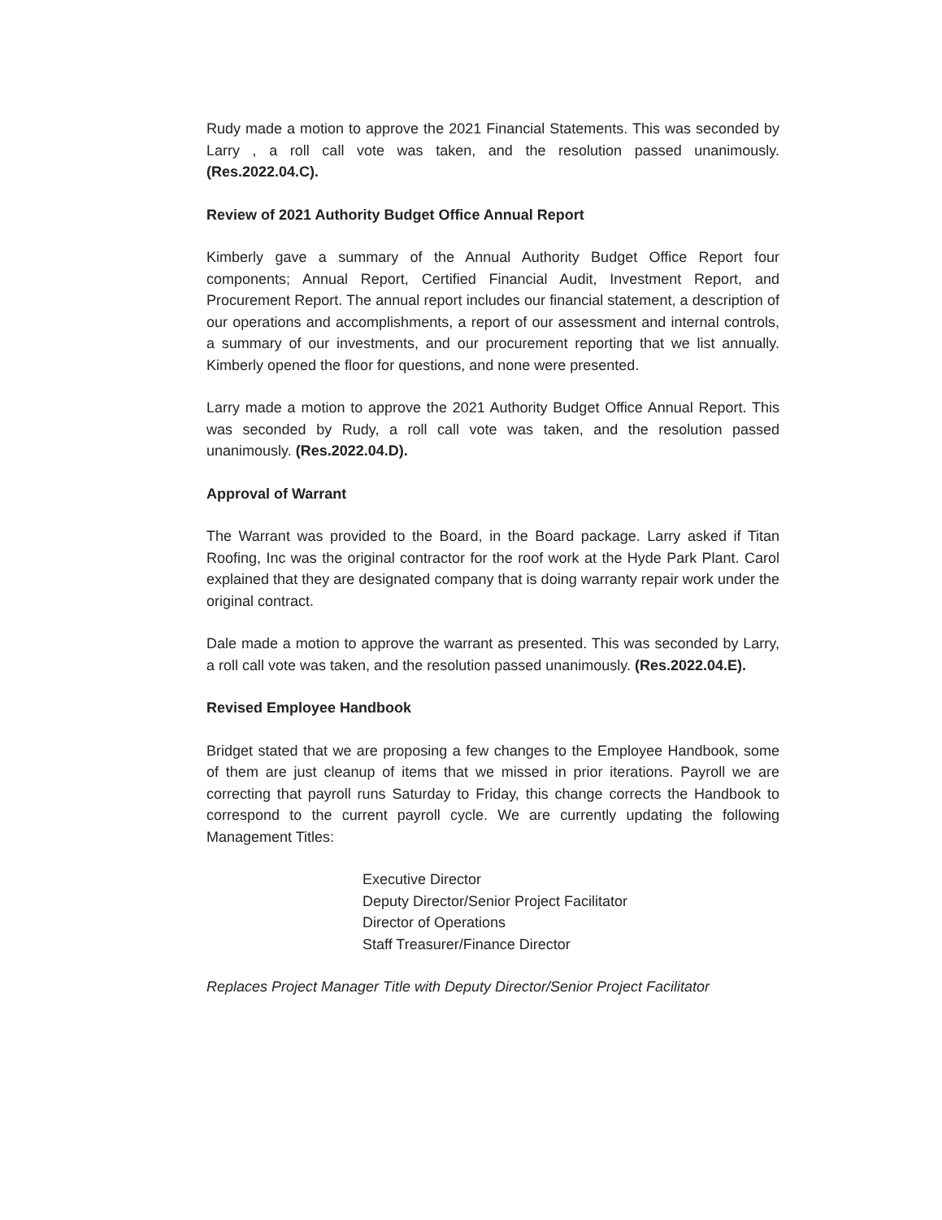Rudy made a motion to approve the 2021 Financial Statements. This was seconded by Larry , a roll call vote was taken, and the resolution passed unanimously. (Res.2022.04.C).
Review of 2021 Authority Budget Office Annual Report
Kimberly gave a summary of the Annual Authority Budget Office Report four components; Annual Report, Certified Financial Audit, Investment Report, and Procurement Report. The annual report includes our financial statement, a description of our operations and accomplishments, a report of our assessment and internal controls, a summary of our investments, and our procurement reporting that we list annually. Kimberly opened the floor for questions, and none were presented.
Larry made a motion to approve the 2021 Authority Budget Office Annual Report. This was seconded by Rudy, a roll call vote was taken, and the resolution passed unanimously. (Res.2022.04.D).
Approval of Warrant
The Warrant was provided to the Board, in the Board package. Larry asked if Titan Roofing, Inc was the original contractor for the roof work at the Hyde Park Plant. Carol explained that they are designated company that is doing warranty repair work under the original contract.
Dale made a motion to approve the warrant as presented. This was seconded by Larry, a roll call vote was taken, and the resolution passed unanimously. (Res.2022.04.E).
Revised Employee Handbook
Bridget stated that we are proposing a few changes to the Employee Handbook, some of them are just cleanup of items that we missed in prior iterations. Payroll we are correcting that payroll runs Saturday to Friday, this change corrects the Handbook to correspond to the current payroll cycle. We are currently updating the following Management Titles:
Executive Director
Deputy Director/Senior Project Facilitator
Director of Operations
Staff Treasurer/Finance Director
Replaces Project Manager Title with Deputy Director/Senior Project Facilitator